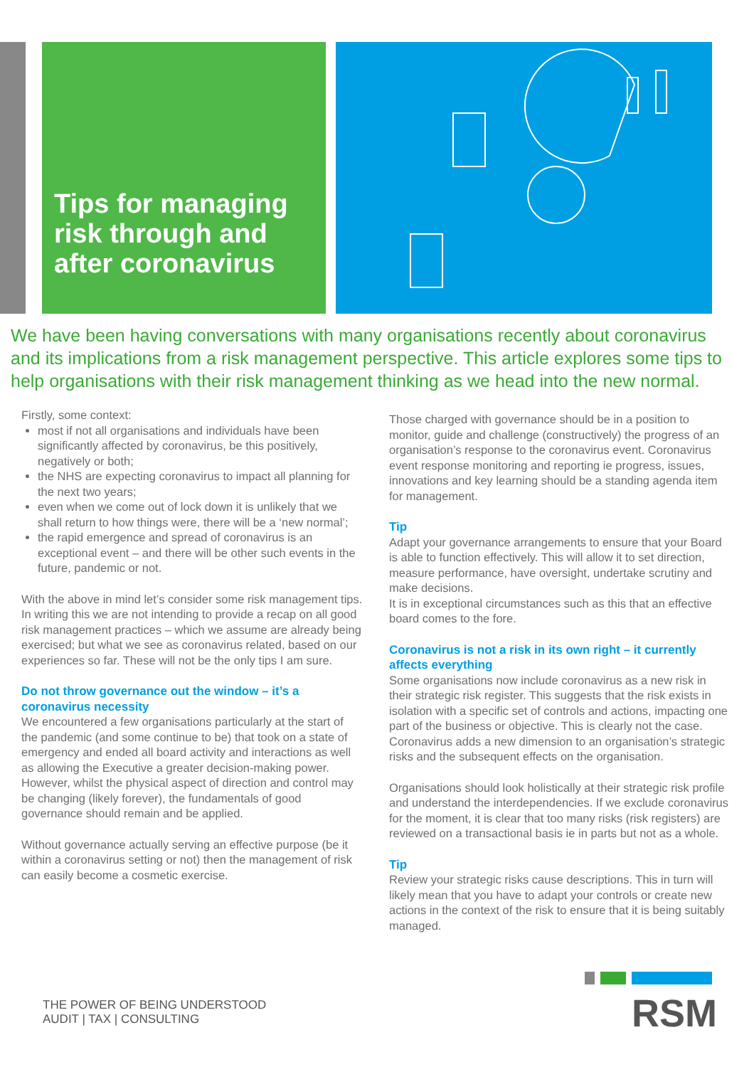Tips for managing
risk through and
after coronavirus
We have been having conversations with many organisations recently about coronavirus and its implications from a risk management perspective. This article explores some tips to help organisations with their risk management thinking as we head into the new normal.
Firstly, some context:
most if not all organisations and individuals have been significantly affected by coronavirus, be this positively, negatively or both;
the NHS are expecting coronavirus to impact all planning for the next two years;
even when we come out of lock down it is unlikely that we shall return to how things were, there will be a ‘new normal’;
the rapid emergence and spread of coronavirus is an exceptional event – and there will be other such events in the future, pandemic or not.
With the above in mind let’s consider some risk management tips. In writing this we are not intending to provide a recap on all good risk management practices – which we assume are already being exercised; but what we see as coronavirus related, based on our experiences so far. These will not be the only tips I am sure.
Do not throw governance out the window – it’s a coronavirus necessity
We encountered a few organisations particularly at the start of the pandemic (and some continue to be) that took on a state of emergency and ended all board activity and interactions as well as allowing the Executive a greater decision-making power. However, whilst the physical aspect of direction and control may be changing (likely forever), the fundamentals of good governance should remain and be applied.
Without governance actually serving an effective purpose (be it within a coronavirus setting or not) then the management of risk can easily become a cosmetic exercise.
Those charged with governance should be in a position to monitor, guide and challenge (constructively) the progress of an organisation’s response to the coronavirus event. Coronavirus event response monitoring and reporting ie progress, issues, innovations and key learning should be a standing agenda item for management.
Tip
Adapt your governance arrangements to ensure that your Board is able to function effectively. This will allow it to set direction, measure performance, have oversight, undertake scrutiny and make decisions.
It is in exceptional circumstances such as this that an effective board comes to the fore.
Coronavirus is not a risk in its own right – it currently affects everything
Some organisations now include coronavirus as a new risk in their strategic risk register. This suggests that the risk exists in isolation with a specific set of controls and actions, impacting one part of the business or objective. This is clearly not the case. Coronavirus adds a new dimension to an organisation’s strategic risks and the subsequent effects on the organisation.
Organisations should look holistically at their strategic risk profile and understand the interdependencies. If we exclude coronavirus for the moment, it is clear that too many risks (risk registers) are reviewed on a transactional basis ie in parts but not as a whole.
Tip
Review your strategic risks cause descriptions. This in turn will likely mean that you have to adapt your controls or create new actions in the context of the risk to ensure that it is being suitably managed.
THE POWER OF BEING UNDERSTOOD
AUDIT | TAX | CONSULTING
RSM